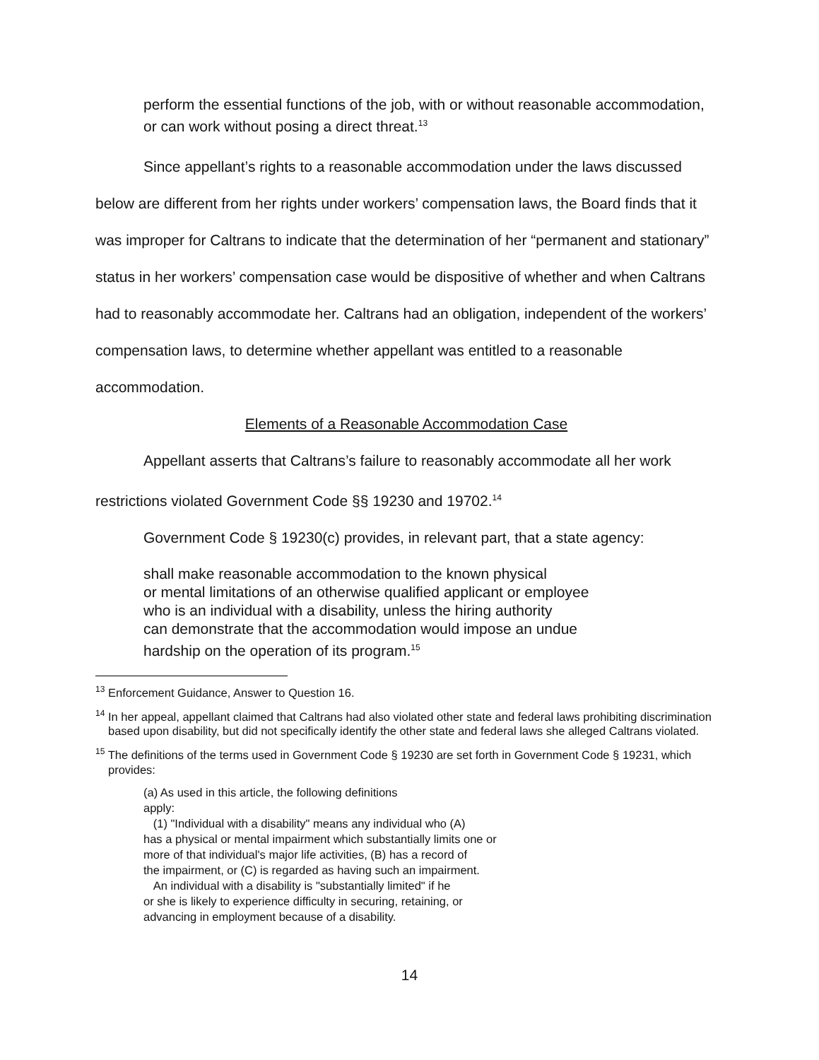perform the essential functions of the job, with or without reasonable accommodation, or can work without posing a direct threat.<sup>13</sup>
Since appellant’s rights to a reasonable accommodation under the laws discussed below are different from her rights under workers’ compensation laws, the Board finds that it was improper for Caltrans to indicate that the determination of her “permanent and stationary” status in her workers’ compensation case would be dispositive of whether and when Caltrans had to reasonably accommodate her. Caltrans had an obligation, independent of the workers’ compensation laws, to determine whether appellant was entitled to a reasonable accommodation.
Elements of a Reasonable Accommodation Case
Appellant asserts that Caltrans’s failure to reasonably accommodate all her work restrictions violated Government Code §§ 19230 and 19702.<sup>14</sup>
Government Code § 19230(c) provides, in relevant part, that a state agency:
shall make reasonable accommodation to the known physical
or mental limitations of an otherwise qualified applicant or employee
who is an individual with a disability, unless the hiring authority
can demonstrate that the accommodation would impose an undue
hardship on the operation of its program.<sup>15</sup>
<sup>13</sup> Enforcement Guidance, Answer to Question 16.
<sup>14</sup> In her appeal, appellant claimed that Caltrans had also violated other state and federal laws prohibiting discrimination based upon disability, but did not specifically identify the other state and federal laws she alleged Caltrans violated.
<sup>15</sup> The definitions of the terms used in Government Code § 19230 are set forth in Government Code § 19231, which provides:
(a) As used in this article, the following definitions
apply:
(1) "Individual with a disability" means any individual who (A)
has a physical or mental impairment which substantially limits one or
more of that individual's major life activities, (B) has a record of
the impairment, or (C) is regarded as having such an impairment.
An individual with a disability is "substantially limited" if he
or she is likely to experience difficulty in securing, retaining, or
advancing in employment because of a disability.
14